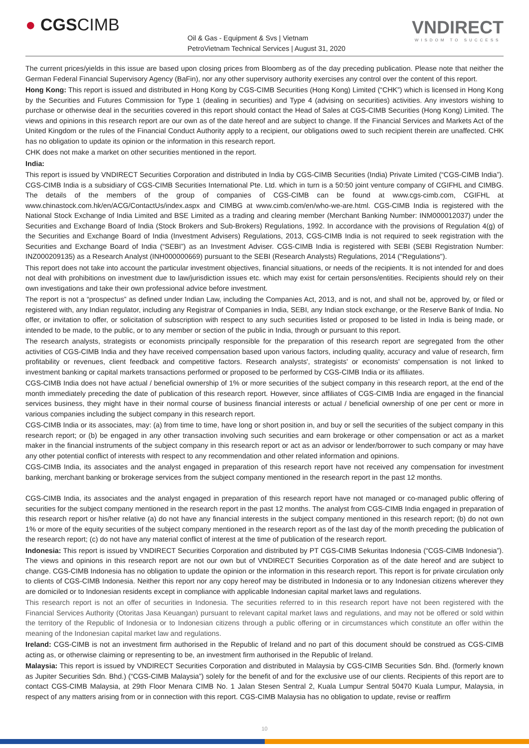● CGSCIMB
Oil & Gas - Equipment & Svs | Vietnam
PetroVietnam Technical Services | August 31, 2020
VNDIRECT
WISDOM TO SUCCESS
The current prices/yields in this issue are based upon closing prices from Bloomberg as of the day preceding publication. Please note that neither the German Federal Financial Supervisory Agency (BaFin), nor any other supervisory authority exercises any control over the content of this report.
Hong Kong: This report is issued and distributed in Hong Kong by CGS-CIMB Securities (Hong Kong) Limited (“CHK”) which is licensed in Hong Kong by the Securities and Futures Commission for Type 1 (dealing in securities) and Type 4 (advising on securities) activities. Any investors wishing to purchase or otherwise deal in the securities covered in this report should contact the Head of Sales at CGS-CIMB Securities (Hong Kong) Limited. The views and opinions in this research report are our own as of the date hereof and are subject to change. If the Financial Services and Markets Act of the United Kingdom or the rules of the Financial Conduct Authority apply to a recipient, our obligations owed to such recipient therein are unaffected. CHK has no obligation to update its opinion or the information in this research report.
CHK does not make a market on other securities mentioned in the report.
India:
This report is issued by VNDIRECT Securities Corporation and distributed in India by CGS-CIMB Securities (India) Private Limited (“CGS-CIMB India”). CGS-CIMB India is a subsidiary of CGS-CIMB Securities International Pte. Ltd. which in turn is a 50:50 joint venture company of CGIFHL and CIMBG. The details of the members of the group of companies of CGS-CIMB can be found at www.cgs-cimb.com, CGIFHL at www.chinastock.com.hk/en/ACG/ContactUs/index.aspx and CIMBG at www.cimb.com/en/who-we-are.html. CGS-CIMB India is registered with the National Stock Exchange of India Limited and BSE Limited as a trading and clearing member (Merchant Banking Number: INM000012037) under the Securities and Exchange Board of India (Stock Brokers and Sub-Brokers) Regulations, 1992. In accordance with the provisions of Regulation 4(g) of the Securities and Exchange Board of India (Investment Advisers) Regulations, 2013, CGS-CIMB India is not required to seek registration with the Securities and Exchange Board of India (“SEBI”) as an Investment Adviser. CGS-CIMB India is registered with SEBI (SEBI Registration Number: INZ000209135) as a Research Analyst (INH000000669) pursuant to the SEBI (Research Analysts) Regulations, 2014 ("Regulations").
This report does not take into account the particular investment objectives, financial situations, or needs of the recipients. It is not intended for and does not deal with prohibitions on investment due to law/jurisdiction issues etc. which may exist for certain persons/entities. Recipients should rely on their own investigations and take their own professional advice before investment.
The report is not a “prospectus” as defined under Indian Law, including the Companies Act, 2013, and is not, and shall not be, approved by, or filed or registered with, any Indian regulator, including any Registrar of Companies in India, SEBI, any Indian stock exchange, or the Reserve Bank of India. No offer, or invitation to offer, or solicitation of subscription with respect to any such securities listed or proposed to be listed in India is being made, or intended to be made, to the public, or to any member or section of the public in India, through or pursuant to this report.
The research analysts, strategists or economists principally responsible for the preparation of this research report are segregated from the other activities of CGS-CIMB India and they have received compensation based upon various factors, including quality, accuracy and value of research, firm profitability or revenues, client feedback and competitive factors. Research analysts', strategists' or economists' compensation is not linked to investment banking or capital markets transactions performed or proposed to be performed by CGS-CIMB India or its affiliates.
CGS-CIMB India does not have actual / beneficial ownership of 1% or more securities of the subject company in this research report, at the end of the month immediately preceding the date of publication of this research report. However, since affiliates of CGS-CIMB India are engaged in the financial services business, they might have in their normal course of business financial interests or actual / beneficial ownership of one per cent or more in various companies including the subject company in this research report.
CGS-CIMB India or its associates, may: (a) from time to time, have long or short position in, and buy or sell the securities of the subject company in this research report; or (b) be engaged in any other transaction involving such securities and earn brokerage or other compensation or act as a market maker in the financial instruments of the subject company in this research report or act as an advisor or lender/borrower to such company or may have any other potential conflict of interests with respect to any recommendation and other related information and opinions.
CGS-CIMB India, its associates and the analyst engaged in preparation of this research report have not received any compensation for investment banking, merchant banking or brokerage services from the subject company mentioned in the research report in the past 12 months.
CGS-CIMB India, its associates and the analyst engaged in preparation of this research report have not managed or co-managed public offering of securities for the subject company mentioned in the research report in the past 12 months. The analyst from CGS-CIMB India engaged in preparation of this research report or his/her relative (a) do not have any financial interests in the subject company mentioned in this research report; (b) do not own 1% or more of the equity securities of the subject company mentioned in the research report as of the last day of the month preceding the publication of the research report; (c) do not have any material conflict of interest at the time of publication of the research report.
Indonesia: This report is issued by VNDIRECT Securities Corporation and distributed by PT CGS-CIMB Sekuritas Indonesia (“CGS-CIMB Indonesia”). The views and opinions in this research report are not our own but of VNDIRECT Securities Corporation as of the date hereof and are subject to change. CGS-CIMB Indonesia has no obligation to update the opinion or the information in this research report. This report is for private circulation only to clients of CGS-CIMB Indonesia. Neither this report nor any copy hereof may be distributed in Indonesia or to any Indonesian citizens wherever they are domiciled or to Indonesian residents except in compliance with applicable Indonesian capital market laws and regulations.
This research report is not an offer of securities in Indonesia. The securities referred to in this research report have not been registered with the Financial Services Authority (Otoritas Jasa Keuangan) pursuant to relevant capital market laws and regulations, and may not be offered or sold within the territory of the Republic of Indonesia or to Indonesian citizens through a public offering or in circumstances which constitute an offer within the meaning of the Indonesian capital market law and regulations.
Ireland: CGS-CIMB is not an investment firm authorised in the Republic of Ireland and no part of this document should be construed as CGS-CIMB acting as, or otherwise claiming or representing to be, an investment firm authorised in the Republic of Ireland.
Malaysia: This report is issued by VNDIRECT Securities Corporation and distributed in Malaysia by CGS-CIMB Securities Sdn. Bhd. (formerly known as Jupiter Securities Sdn. Bhd.) (“CGS-CIMB Malaysia”) solely for the benefit of and for the exclusive use of our clients. Recipients of this report are to contact CGS-CIMB Malaysia, at 29th Floor Menara CIMB No. 1 Jalan Stesen Sentral 2, Kuala Lumpur Sentral 50470 Kuala Lumpur, Malaysia, in respect of any matters arising from or in connection with this report. CGS-CIMB Malaysia has no obligation to update, revise or reaffirm
10